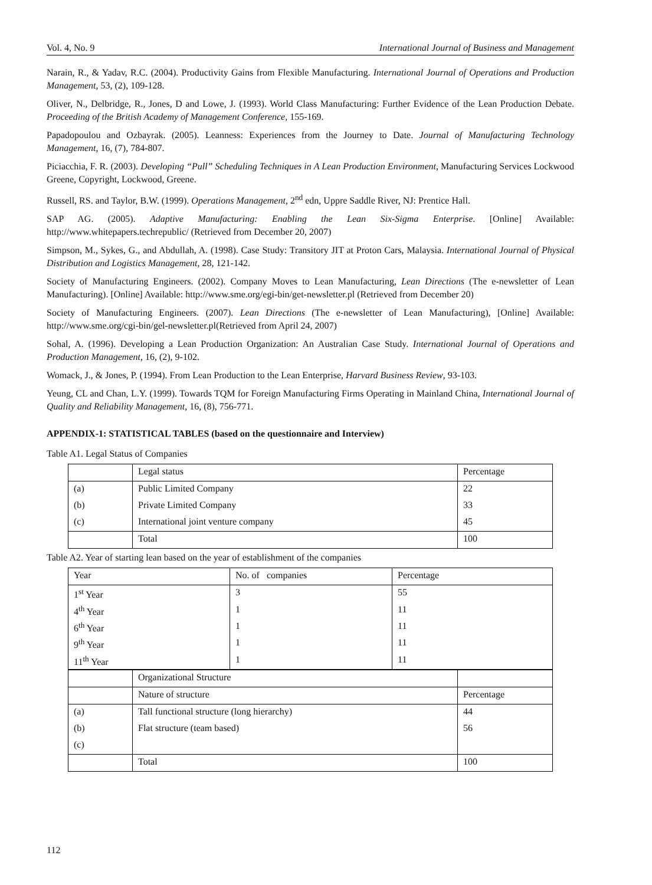Vol. 4, No. 9 International Journal of Business and Management
Narain, R., & Yadav, R.C. (2004). Productivity Gains from Flexible Manufacturing. International Journal of Operations and Production Management, 53, (2), 109-128.
Oliver, N., Delbridge, R., Jones, D and Lowe, J. (1993). World Class Manufacturing: Further Evidence of the Lean Production Debate. Proceeding of the British Academy of Management Conference, 155-169.
Papadopoulou and Ozbayrak. (2005). Leanness: Experiences from the Journey to Date. Journal of Manufacturing Technology Management, 16, (7), 784-807.
Piciacchia, F. R. (2003). Developing “Pull” Scheduling Techniques in A Lean Production Environment, Manufacturing Services Lockwood Greene, Copyright, Lockwood, Greene.
Russell, RS. and Taylor, B.W. (1999). Operations Management, 2<sup>nd</sup> edn, Uppre Saddle River, NJ: Prentice Hall.
SAP AG. (2005). Adaptive Manufacturing: Enabling the Lean Six-Sigma Enterprise. [Online] Available: http://www.whitepapers.techrepublic/ (Retrieved from December 20, 2007)
Simpson, M., Sykes, G., and Abdullah, A. (1998). Case Study: Transitory JIT at Proton Cars, Malaysia. International Journal of Physical Distribution and Logistics Management, 28, 121-142.
Society of Manufacturing Engineers. (2002). Company Moves to Lean Manufacturing, Lean Directions (The e-newsletter of Lean Manufacturing). [Online] Available: http://www.sme.org/egi-bin/get-newsletter.pl (Retrieved from December 20)
Society of Manufacturing Engineers. (2007). Lean Directions (The e-newsletter of Lean Manufacturing), [Online] Available: http://www.sme.org/cgi-bin/gel-newsletter.pl(Retrieved from April 24, 2007)
Sohal, A. (1996). Developing a Lean Production Organization: An Australian Case Study. International Journal of Operations and Production Management, 16, (2), 9-102.
Womack, J., & Jones, P. (1994). From Lean Production to the Lean Enterprise, Harvard Business Review, 93-103.
Yeung, CL and Chan, L.Y. (1999). Towards TQM for Foreign Manufacturing Firms Operating in Mainland China, International Journal of Quality and Reliability Management, 16, (8), 756-771.
APPENDIX-1: STATISTICAL TABLES (based on the questionnaire and Interview)
Table A1. Legal Status of Companies
| | Legal status | Percentage |
| (a) | Public Limited Company | 22 |
| (b) | Private Limited Company | 33 |
| (c) | International joint venture company | 45 |
| | Total | 100 |
Table A2. Year of starting lean based on the year of establishment of the companies
| Year | No. of companies | Percentage |
| 1<sup>st</sup> Year | 3 | 55 |
| 4<sup>th</sup> Year | 1 | 11 |
| 6<sup>th</sup> Year | 1 | 11 |
| 9<sup>th</sup> Year | 1 | 11 |
| 11<sup>th</sup> Year | 1 | 11 |
| | Organizational Structure | |
| | Nature of structure | Percentage |
| (a) | Tall functional structure (long hierarchy) | 44 |
| (b) | Flat structure (team based) | 56 |
| (c) | | |
| | Total | 100 |
112